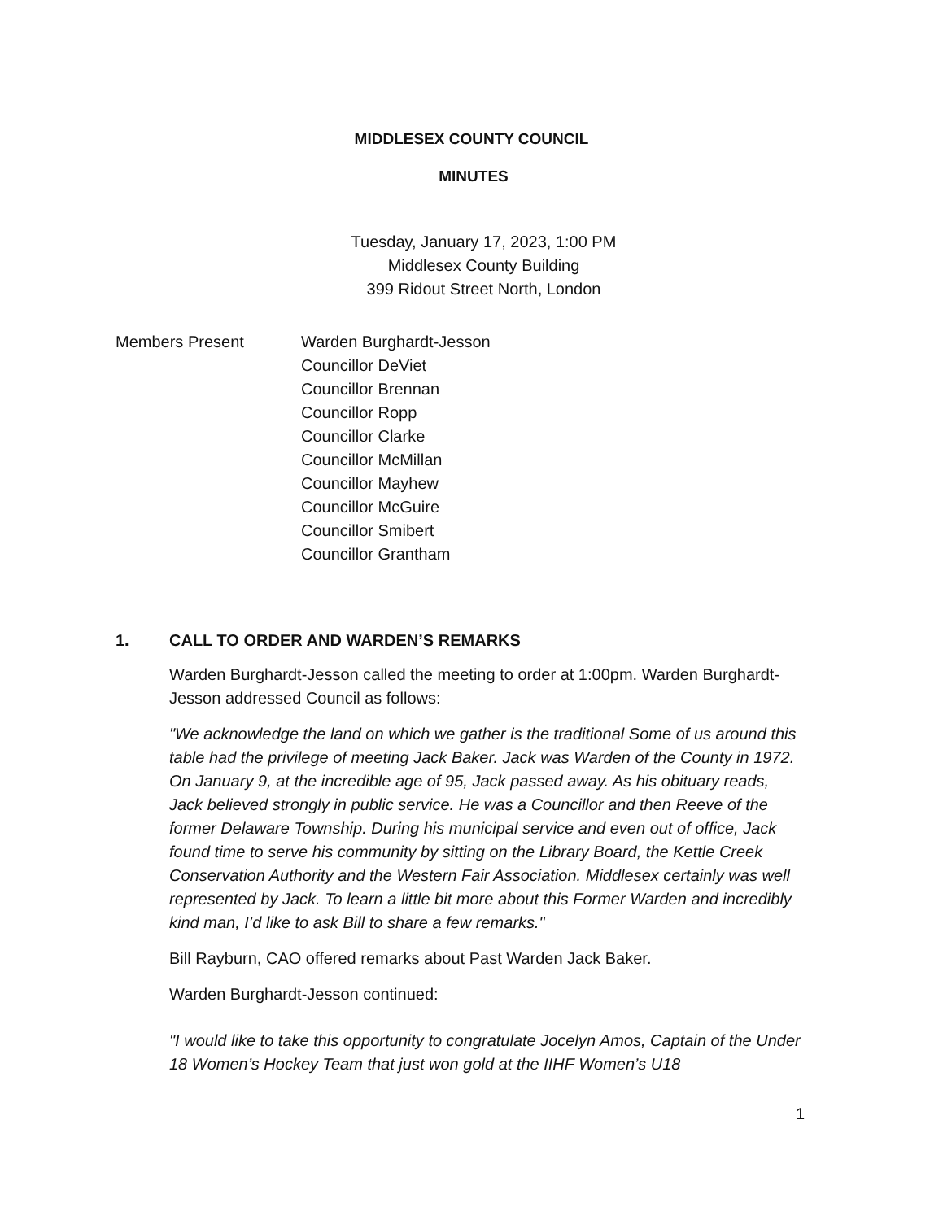MIDDLESEX COUNTY COUNCIL
MINUTES
Tuesday, January 17, 2023, 1:00 PM
Middlesex County Building
399 Ridout Street North, London
Members Present Warden Burghardt-Jesson
Councillor DeViet
Councillor Brennan
Councillor Ropp
Councillor Clarke
Councillor McMillan
Councillor Mayhew
Councillor McGuire
Councillor Smibert
Councillor Grantham
1. CALL TO ORDER AND WARDEN’S REMARKS
Warden Burghardt-Jesson called the meeting to order at 1:00pm. Warden Burghardt-Jesson addressed Council as follows:
"We acknowledge the land on which we gather is the traditional Some of us around this table had the privilege of meeting Jack Baker. Jack was Warden of the County in 1972. On January 9, at the incredible age of 95, Jack passed away. As his obituary reads, Jack believed strongly in public service. He was a Councillor and then Reeve of the former Delaware Township. During his municipal service and even out of office, Jack found time to serve his community by sitting on the Library Board, the Kettle Creek Conservation Authority and the Western Fair Association. Middlesex certainly was well represented by Jack. To learn a little bit more about this Former Warden and incredibly kind man, I’d like to ask Bill to share a few remarks."
Bill Rayburn, CAO offered remarks about Past Warden Jack Baker.
Warden Burghardt-Jesson continued:
"I would like to take this opportunity to congratulate Jocelyn Amos, Captain of the Under 18 Women’s Hockey Team that just won gold at the IIHF Women’s U18
1